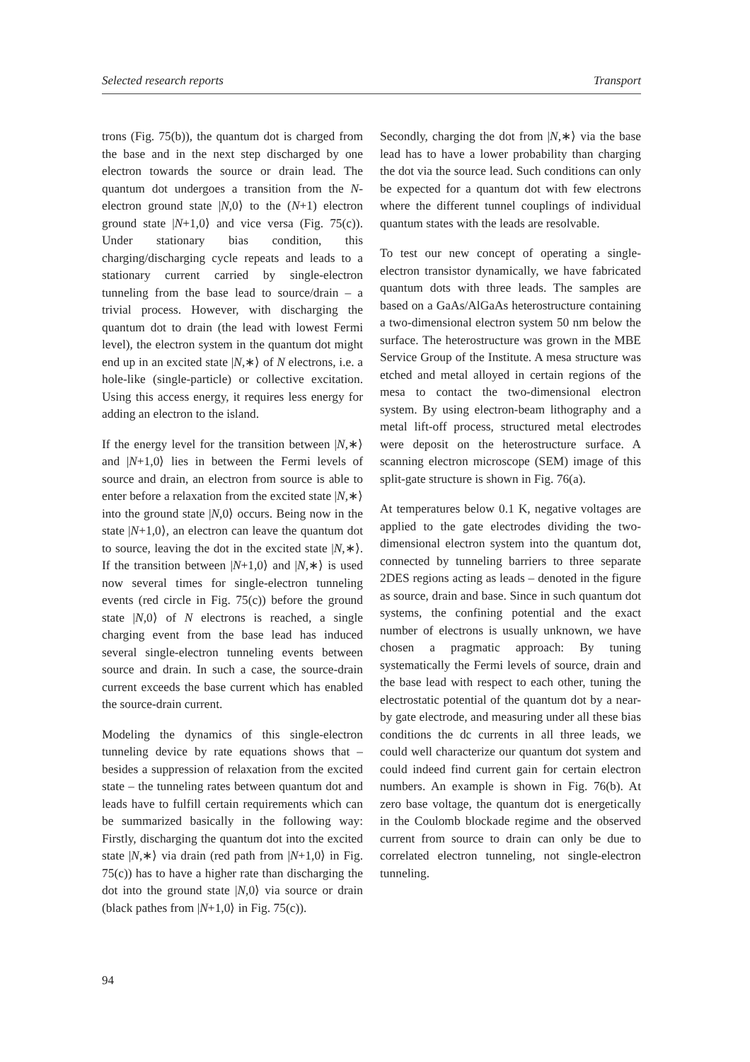Selected research reports Transport
trons (Fig. 75(b)), the quantum dot is charged from the base and in the next step discharged by one electron towards the source or drain lead. The quantum dot undergoes a transition from the N-electron ground state |N,0⟩ to the (N+1) electron ground state |N+1,0⟩ and vice versa (Fig. 75(c)). Under stationary bias condition, this charging/discharging cycle repeats and leads to a stationary current carried by single-electron tunneling from the base lead to source/drain – a trivial process. However, with discharging the quantum dot to drain (the lead with lowest Fermi level), the electron system in the quantum dot might end up in an excited state |N,∗⟩ of N electrons, i.e. a hole-like (single-particle) or collective excitation. Using this access energy, it requires less energy for adding an electron to the island.
If the energy level for the transition between |N,∗⟩ and |N+1,0⟩ lies in between the Fermi levels of source and drain, an electron from source is able to enter before a relaxation from the excited state |N,∗⟩ into the ground state |N,0⟩ occurs. Being now in the state |N+1,0⟩, an electron can leave the quantum dot to source, leaving the dot in the excited state |N,∗⟩. If the transition between |N+1,0⟩ and |N,∗⟩ is used now several times for single-electron tunneling events (red circle in Fig. 75(c)) before the ground state |N,0⟩ of N electrons is reached, a single charging event from the base lead has induced several single-electron tunneling events between source and drain. In such a case, the source-drain current exceeds the base current which has enabled the source-drain current.
Modeling the dynamics of this single-electron tunneling device by rate equations shows that – besides a suppression of relaxation from the excited state – the tunneling rates between quantum dot and leads have to fulfill certain requirements which can be summarized basically in the following way: Firstly, discharging the quantum dot into the excited state |N,∗⟩ via drain (red path from |N+1,0⟩ in Fig. 75(c)) has to have a higher rate than discharging the dot into the ground state |N,0⟩ via source or drain (black pathes from |N+1,0⟩ in Fig. 75(c)).
Secondly, charging the dot from |N,∗⟩ via the base lead has to have a lower probability than charging the dot via the source lead. Such conditions can only be expected for a quantum dot with few electrons where the different tunnel couplings of individual quantum states with the leads are resolvable.
To test our new concept of operating a single-electron transistor dynamically, we have fabricated quantum dots with three leads. The samples are based on a GaAs/AlGaAs heterostructure containing a two-dimensional electron system 50 nm below the surface. The heterostructure was grown in the MBE Service Group of the Institute. A mesa structure was etched and metal alloyed in certain regions of the mesa to contact the two-dimensional electron system. By using electron-beam lithography and a metal lift-off process, structured metal electrodes were deposit on the heterostructure surface. A scanning electron microscope (SEM) image of this split-gate structure is shown in Fig. 76(a).
At temperatures below 0.1 K, negative voltages are applied to the gate electrodes dividing the two-dimensional electron system into the quantum dot, connected by tunneling barriers to three separate 2DES regions acting as leads – denoted in the figure as source, drain and base. Since in such quantum dot systems, the confining potential and the exact number of electrons is usually unknown, we have chosen a pragmatic approach: By tuning systematically the Fermi levels of source, drain and the base lead with respect to each other, tuning the electrostatic potential of the quantum dot by a near-by gate electrode, and measuring under all these bias conditions the dc currents in all three leads, we could well characterize our quantum dot system and could indeed find current gain for certain electron numbers. An example is shown in Fig. 76(b). At zero base voltage, the quantum dot is energetically in the Coulomb blockade regime and the observed current from source to drain can only be due to correlated electron tunneling, not single-electron tunneling.
94